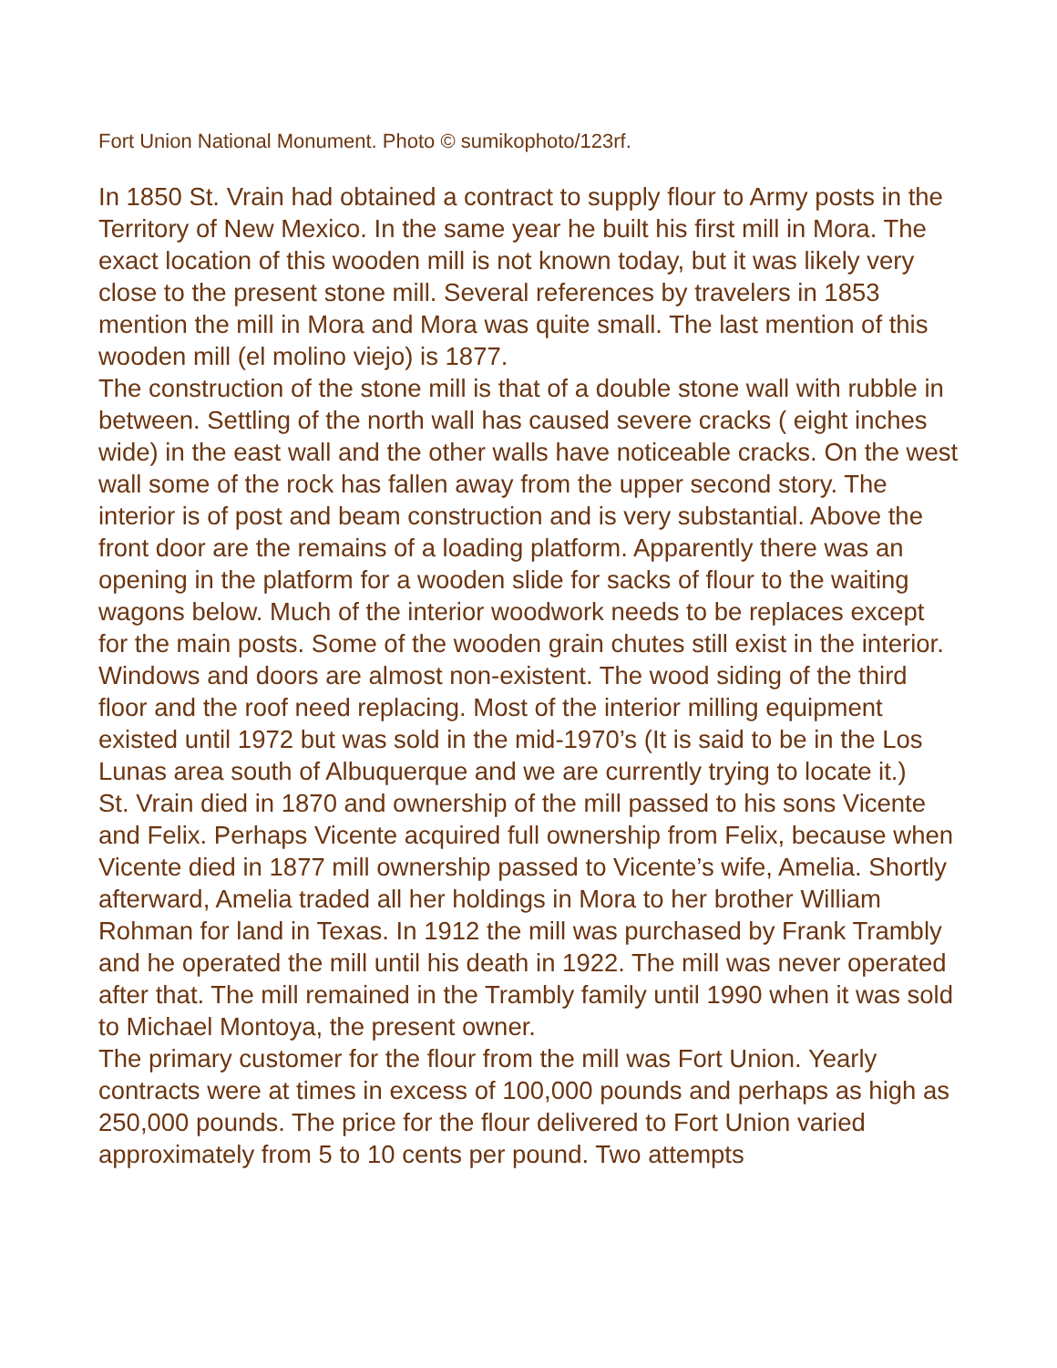Fort Union National Monument. Photo © sumikophoto/123rf.
In 1850 St. Vrain had obtained a contract to supply flour to Army posts in the Territory of New Mexico. In the same year he built his first mill in Mora. The exact location of this wooden mill is not known today, but it was likely very close to the present stone mill. Several references by travelers in 1853 mention the mill in Mora and Mora was quite small. The last mention of this wooden mill (el molino viejo) is 1877.
The construction of the stone mill is that of a double stone wall with rubble in between. Settling of the north wall has caused severe cracks ( eight inches wide) in the east wall and the other walls have noticeable cracks. On the west wall some of the rock has fallen away from the upper second story. The interior is of post and beam construction and is very substantial. Above the front door are the remains of a loading platform. Apparently there was an opening in the platform for a wooden slide for sacks of flour to the waiting wagons below. Much of the interior woodwork needs to be replaces except for the main posts. Some of the wooden grain chutes still exist in the interior. Windows and doors are almost non-existent. The wood siding of the third floor and the roof need replacing. Most of the interior milling equipment existed until 1972 but was sold in the mid-1970’s (It is said to be in the Los Lunas area south of Albuquerque and we are currently trying to locate it.)
St. Vrain died in 1870 and ownership of the mill passed to his sons Vicente and Felix. Perhaps Vicente acquired full ownership from Felix, because when Vicente died in 1877 mill ownership passed to Vicente’s wife, Amelia. Shortly afterward, Amelia traded all her holdings in Mora to her brother William Rohman for land in Texas. In 1912 the mill was purchased by Frank Trambly and he operated the mill until his death in 1922. The mill was never operated after that. The mill remained in the Trambly family until 1990 when it was sold to Michael Montoya, the present owner.
The primary customer for the flour from the mill was Fort Union. Yearly contracts were at times in excess of 100,000 pounds and perhaps as high as 250,000 pounds. The price for the flour delivered to Fort Union varied approximately from 5 to 10 cents per pound. Two attempts